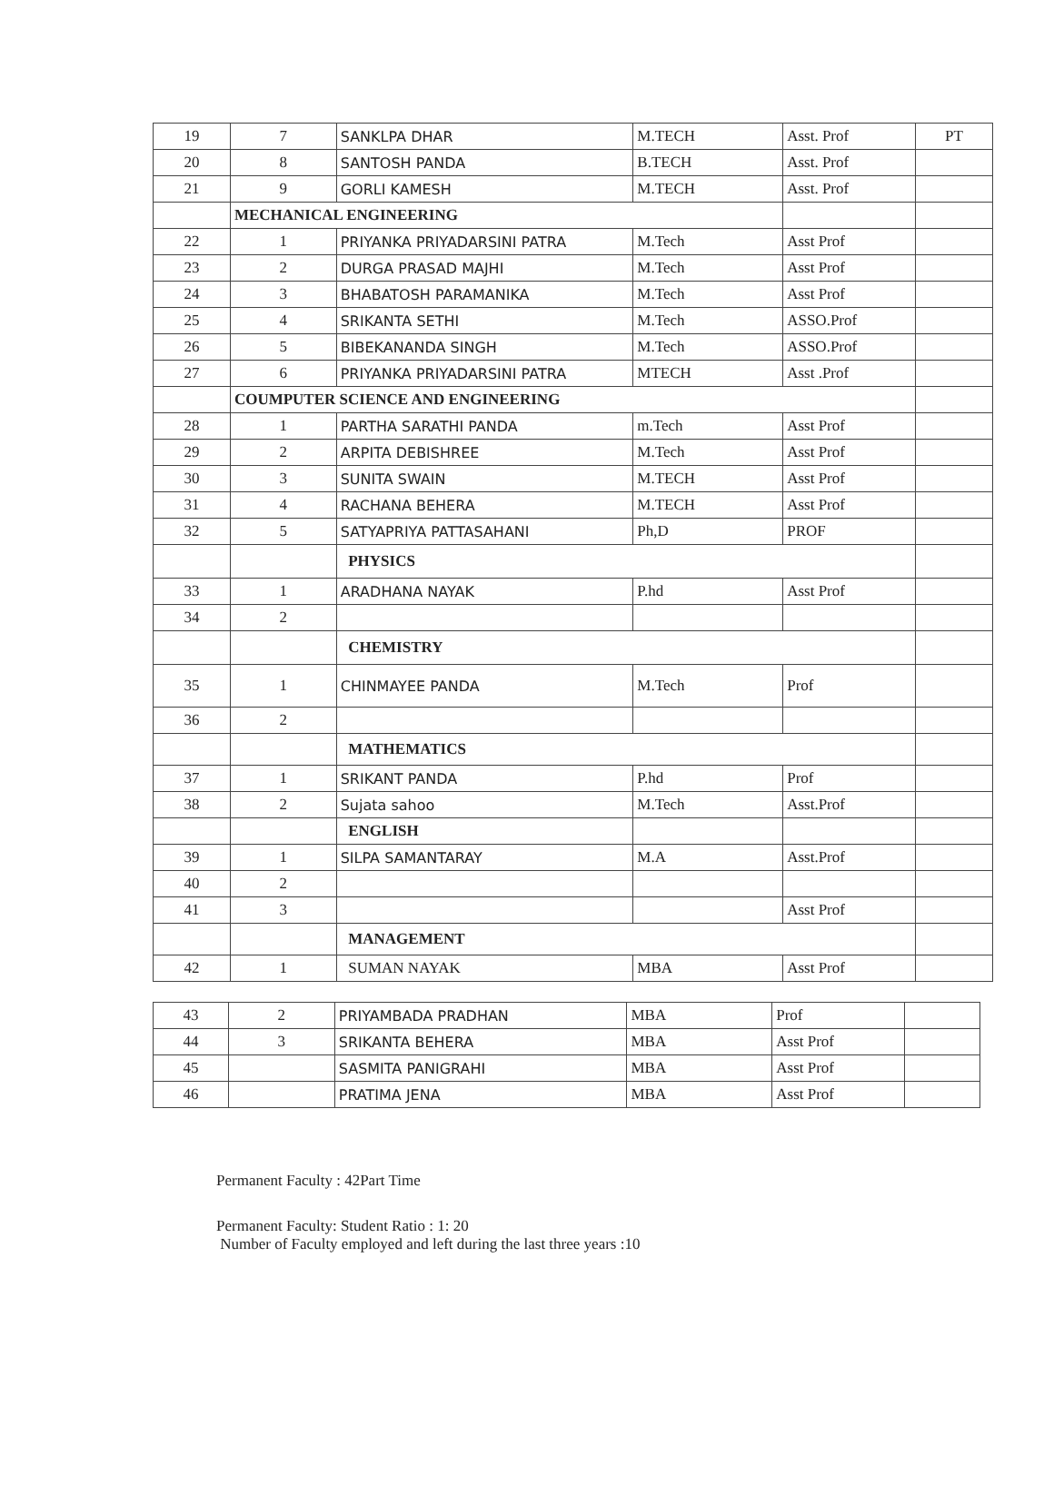| 19 | 7 | SANKLPA DHAR | M.TECH | Asst. Prof | PT |
| 20 | 8 | SANTOSH PANDA | B.TECH | Asst. Prof | |
| 21 | 9 | GORLI KAMESH | M.TECH | Asst. Prof | |
| | MECHANICAL ENGINEERING | | | | |
| 22 | 1 | PRIYANKA PRIYADARSINI PATRA | M.Tech | Asst Prof | |
| 23 | 2 | DURGA PRASAD MAJHI | M.Tech | Asst Prof | |
| 24 | 3 | BHABATOSH PARAMANIKA | M.Tech | Asst Prof | |
| 25 | 4 | SRIKANTA SETHI | M.Tech | ASSO.Prof | |
| 26 | 5 | BIBEKANANDA SINGH | M.Tech | ASSO.Prof | |
| 27 | 6 | PRIYANKA PRIYADARSINI PATRA | MTECH | Asst .Prof | |
| | COUMPUTER SCIENCE AND ENGINEERING | | | | |
| 28 | 1 | PARTHA SARATHI PANDA | m.Tech | Asst Prof | |
| 29 | 2 | ARPITA DEBISHREE | M.Tech | Asst Prof | |
| 30 | 3 | SUNITA SWAIN | M.TECH | Asst Prof | |
| 31 | 4 | RACHANA BEHERA | M.TECH | Asst Prof | |
| 32 | 5 | SATYAPRIYA PATTASAHANI | Ph,D | PROF | |
| | | PHYSICS | | | |
| 33 | 1 | ARADHANA NAYAK | P.hd | Asst Prof | |
| 34 | 2 | | | | |
| | | CHEMISTRY | | | |
| 35 | 1 | CHINMAYEE PANDA | M.Tech | Prof | |
| 36 | 2 | | | | |
| | | MATHEMATICS | | | |
| 37 | 1 | SRIKANT PANDA | P.hd | Prof | |
| 38 | 2 | Sujata sahoo | M.Tech | Asst.Prof | |
| | | ENGLISH | | | |
| 39 | 1 | SILPA SAMANTARAY | M.A | Asst.Prof | |
| 40 | 2 | | | | |
| 41 | 3 | | | Asst Prof | |
| | | MANAGEMENT | | | |
| 42 | 1 | SUMAN NAYAK | MBA | Asst Prof | |
| 43 | 2 | PRIYAMBADA PRADHAN | MBA | Prof | |
| 44 | 3 | SRIKANTA BEHERA | MBA | Asst Prof | |
| 45 | | SASMITA PANIGRAHI | MBA | Asst Prof | |
| 46 | | PRATIMA JENA | MBA | Asst Prof | |
Permanent Faculty : 42Part Time
Permanent Faculty: Student Ratio : 1: 20
Number of Faculty employed and left during the last three years :10